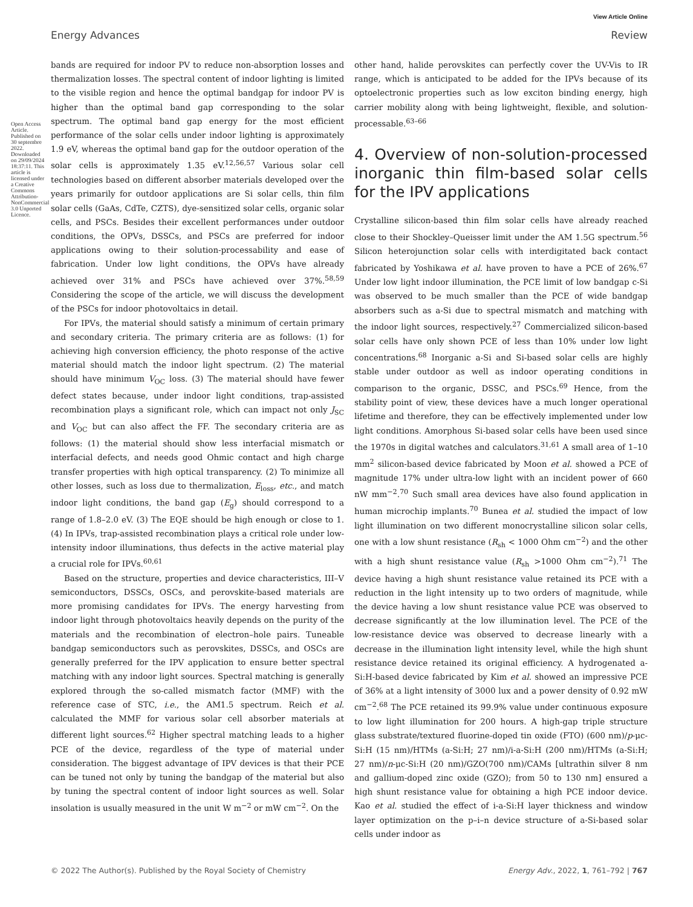View Article Online
Energy Advances Review
Open Access Article. Published on 30 septembre 2022. Downloaded on 29/09/2024 18:37:11. This article is licensed under a Creative Commons Attribution-NonCommercial 3.0 Unported Licence.
bands are required for indoor PV to reduce non-absorption losses and thermalization losses. The spectral content of indoor lighting is limited to the visible region and hence the optimal bandgap for indoor PV is higher than the optimal band gap corresponding to the solar spectrum. The optimal band gap energy for the most efficient performance of the solar cells under indoor lighting is approximately 1.9 eV, whereas the optimal band gap for the outdoor operation of the solar cells is approximately 1.35 eV.<sup>12,56,57</sup> Various solar cell technologies based on different absorber materials developed over the years primarily for outdoor applications are Si solar cells, thin film solar cells (GaAs, CdTe, CZTS), dye-sensitized solar cells, organic solar cells, and PSCs. Besides their excellent performances under outdoor conditions, the OPVs, DSSCs, and PSCs are preferred for indoor applications owing to their solution-processability and ease of fabrication. Under low light conditions, the OPVs have already achieved over 31% and PSCs have achieved over 37%.<sup>58,59</sup> Considering the scope of the article, we will discuss the development of the PSCs for indoor photovoltaics in detail.
For IPVs, the material should satisfy a minimum of certain primary and secondary criteria. The primary criteria are as follows: (1) for achieving high conversion efficiency, the photo response of the active material should match the indoor light spectrum. (2) The material should have minimum V<sub>OC</sub> loss. (3) The material should have fewer defect states because, under indoor light conditions, trap-assisted recombination plays a significant role, which can impact not only J<sub>SC</sub> and V<sub>OC</sub> but can also affect the FF. The secondary criteria are as follows: (1) the material should show less interfacial mismatch or interfacial defects, and needs good Ohmic contact and high charge transfer properties with high optical transparency. (2) To minimize all other losses, such as loss due to thermalization, E<sub>loss</sub>, etc., and match indoor light conditions, the band gap (E<sub>g</sub>) should correspond to a range of 1.8–2.0 eV. (3) The EQE should be high enough or close to 1. (4) In IPVs, trap-assisted recombination plays a critical role under low-intensity indoor illuminations, thus defects in the active material play a crucial role for IPVs.<sup>60,61</sup>
Based on the structure, properties and device characteristics, III–V semiconductors, DSSCs, OSCs, and perovskite-based materials are more promising candidates for IPVs. The energy harvesting from indoor light through photovoltaics heavily depends on the purity of the materials and the recombination of electron–hole pairs. Tuneable bandgap semiconductors such as perovskites, DSSCs, and OSCs are generally preferred for the IPV application to ensure better spectral matching with any indoor light sources. Spectral matching is generally explored through the so-called mismatch factor (MMF) with the reference case of STC, i.e., the AM1.5 spectrum. Reich et al. calculated the MMF for various solar cell absorber materials at different light sources.<sup>62</sup> Higher spectral matching leads to a higher PCE of the device, regardless of the type of material under consideration. The biggest advantage of IPV devices is that their PCE can be tuned not only by tuning the bandgap of the material but also by tuning the spectral content of indoor light sources as well. Solar insolation is usually measured in the unit W m<sup>−2</sup> or mW cm<sup>−2</sup>. On the
other hand, halide perovskites can perfectly cover the UV-Vis to IR range, which is anticipated to be added for the IPVs because of its optoelectronic properties such as low exciton binding energy, high carrier mobility along with being lightweight, flexible, and solution-processable.<sup>63–66</sup>
4. Overview of non-solution-processed inorganic thin film-based solar cells for the IPV applications
Crystalline silicon-based thin film solar cells have already reached close to their Shockley–Queisser limit under the AM 1.5G spectrum.<sup>56</sup> Silicon heterojunction solar cells with interdigitated back contact fabricated by Yoshikawa et al. have proven to have a PCE of 26%.<sup>67</sup> Under low light indoor illumination, the PCE limit of low bandgap c-Si was observed to be much smaller than the PCE of wide bandgap absorbers such as a-Si due to spectral mismatch and matching with the indoor light sources, respectively.<sup>27</sup> Commercialized silicon-based solar cells have only shown PCE of less than 10% under low light concentrations.<sup>68</sup> Inorganic a-Si and Si-based solar cells are highly stable under outdoor as well as indoor operating conditions in comparison to the organic, DSSC, and PSCs.<sup>69</sup> Hence, from the stability point of view, these devices have a much longer operational lifetime and therefore, they can be effectively implemented under low light conditions. Amorphous Si-based solar cells have been used since the 1970s in digital watches and calculators.<sup>31,61</sup> A small area of 1–10 mm<sup>2</sup> silicon-based device fabricated by Moon et al. showed a PCE of magnitude 17% under ultra-low light with an incident power of 660 nW mm<sup>−2</sup>.<sup>70</sup> Such small area devices have also found application in human microchip implants.<sup>70</sup> Bunea et al. studied the impact of low light illumination on two different monocrystalline silicon solar cells, one with a low shunt resistance (R<sub>sh</sub> < 1000 Ohm cm<sup>−2</sup>) and the other with a high shunt resistance value (R<sub>sh</sub> >1000 Ohm cm<sup>−2</sup>).<sup>71</sup> The device having a high shunt resistance value retained its PCE with a reduction in the light intensity up to two orders of magnitude, while the device having a low shunt resistance value PCE was observed to decrease significantly at the low illumination level. The PCE of the low-resistance device was observed to decrease linearly with a decrease in the illumination light intensity level, while the high shunt resistance device retained its original efficiency. A hydrogenated a-Si:H-based device fabricated by Kim et al. showed an impressive PCE of 36% at a light intensity of 3000 lux and a power density of 0.92 mW cm<sup>−2</sup>.<sup>68</sup> The PCE retained its 99.9% value under continuous exposure to low light illumination for 200 hours. A high-gap triple structure glass substrate/textured fluorine-doped tin oxide (FTO) (600 nm)/p-μc-Si:H (15 nm)/HTMs (a-Si:H; 27 nm)/i-a-Si:H (200 nm)/HTMs (a-Si:H; 27 nm)/n-μc-Si:H (20 nm)/GZO(700 nm)/CAMs [ultrathin silver 8 nm and gallium-doped zinc oxide (GZO); from 50 to 130 nm] ensured a high shunt resistance value for obtaining a high PCE indoor device. Kao et al. studied the effect of i-a-Si:H layer thickness and window layer optimization on the p–i–n device structure of a-Si-based solar cells under indoor as
© 2022 The Author(s). Published by the Royal Society of Chemistry Energy Adv., 2022, 1, 761–792 | 767